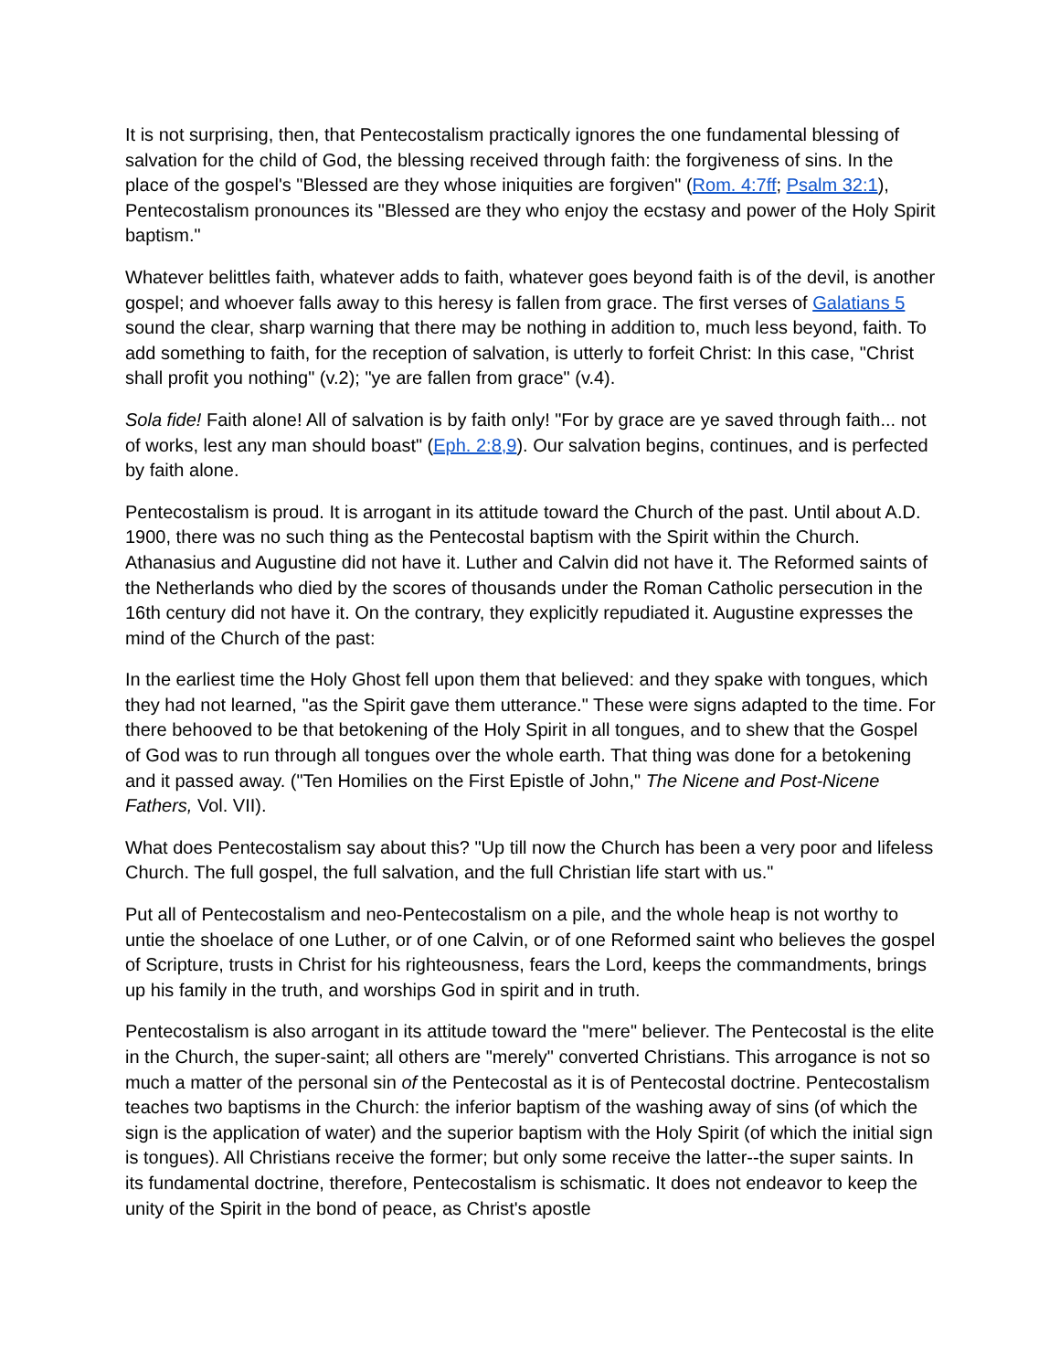It is not surprising, then, that Pentecostalism practically ignores the one fundamental blessing of salvation for the child of God, the blessing received through faith: the forgiveness of sins. In the place of the gospel's "Blessed are they whose iniquities are forgiven" (Rom. 4:7ff; Psalm 32:1), Pentecostalism pronounces its "Blessed are they who enjoy the ecstasy and power of the Holy Spirit baptism."
Whatever belittles faith, whatever adds to faith, whatever goes beyond faith is of the devil, is another gospel; and whoever falls away to this heresy is fallen from grace. The first verses of Galatians 5 sound the clear, sharp warning that there may be nothing in addition to, much less beyond, faith. To add something to faith, for the reception of salvation, is utterly to forfeit Christ: In this case, "Christ shall profit you nothing" (v.2); "ye are fallen from grace" (v.4).
Sola fide! Faith alone! All of salvation is by faith only! "For by grace are ye saved through faith... not of works, lest any man should boast" (Eph. 2:8,9). Our salvation begins, continues, and is perfected by faith alone.
Pentecostalism is proud. It is arrogant in its attitude toward the Church of the past. Until about A.D. 1900, there was no such thing as the Pentecostal baptism with the Spirit within the Church. Athanasius and Augustine did not have it. Luther and Calvin did not have it. The Reformed saints of the Netherlands who died by the scores of thousands under the Roman Catholic persecution in the 16th century did not have it. On the contrary, they explicitly repudiated it. Augustine expresses the mind of the Church of the past:
In the earliest time the Holy Ghost fell upon them that believed: and they spake with tongues, which they had not learned, "as the Spirit gave them utterance." These were signs adapted to the time. For there behooved to be that betokening of the Holy Spirit in all tongues, and to shew that the Gospel of God was to run through all tongues over the whole earth. That thing was done for a betokening and it passed away. ("Ten Homilies on the First Epistle of John," The Nicene and Post-Nicene Fathers, Vol. VII).
What does Pentecostalism say about this? "Up till now the Church has been a very poor and lifeless Church. The full gospel, the full salvation, and the full Christian life start with us."
Put all of Pentecostalism and neo-Pentecostalism on a pile, and the whole heap is not worthy to untie the shoelace of one Luther, or of one Calvin, or of one Reformed saint who believes the gospel of Scripture, trusts in Christ for his righteousness, fears the Lord, keeps the commandments, brings up his family in the truth, and worships God in spirit and in truth.
Pentecostalism is also arrogant in its attitude toward the "mere" believer. The Pentecostal is the elite in the Church, the super-saint; all others are "merely" converted Christians. This arrogance is not so much a matter of the personal sin of the Pentecostal as it is of Pentecostal doctrine. Pentecostalism teaches two baptisms in the Church: the inferior baptism of the washing away of sins (of which the sign is the application of water) and the superior baptism with the Holy Spirit (of which the initial sign is tongues). All Christians receive the former; but only some receive the latter--the super saints. In its fundamental doctrine, therefore, Pentecostalism is schismatic. It does not endeavor to keep the unity of the Spirit in the bond of peace, as Christ's apostle